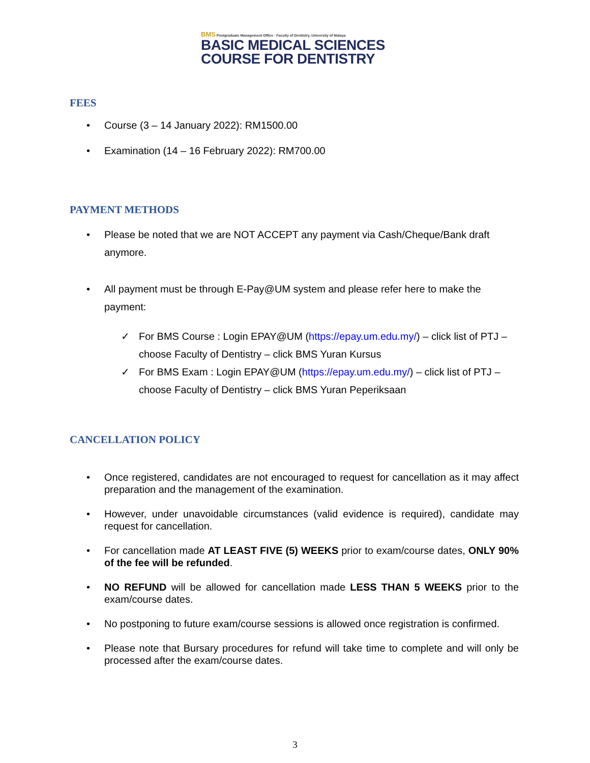BMS Postgraduate Management Office · Faculty of Dentistry, University of Malaya
BASIC MEDICAL SCIENCES
COURSE FOR DENTISTRY
FEES
• Course (3 – 14 January 2022): RM1500.00
• Examination (14 – 16 February 2022): RM700.00
PAYMENT METHODS
• Please be noted that we are NOT ACCEPT any payment via Cash/Cheque/Bank draft anymore.
• All payment must be through E-Pay@UM system and please refer here to make the payment:
✓ For BMS Course : Login EPAY@UM (https://epay.um.edu.my/) – click list of PTJ – choose Faculty of Dentistry – click BMS Yuran Kursus
✓ For BMS Exam : Login EPAY@UM (https://epay.um.edu.my/) – click list of PTJ – choose Faculty of Dentistry – click BMS Yuran Peperiksaan
CANCELLATION POLICY
• Once registered, candidates are not encouraged to request for cancellation as it may affect preparation and the management of the examination.
• However, under unavoidable circumstances (valid evidence is required), candidate may request for cancellation.
• For cancellation made AT LEAST FIVE (5) WEEKS prior to exam/course dates, ONLY 90% of the fee will be refunded.
• NO REFUND will be allowed for cancellation made LESS THAN 5 WEEKS prior to the exam/course dates.
• No postponing to future exam/course sessions is allowed once registration is confirmed.
• Please note that Bursary procedures for refund will take time to complete and will only be processed after the exam/course dates.
3